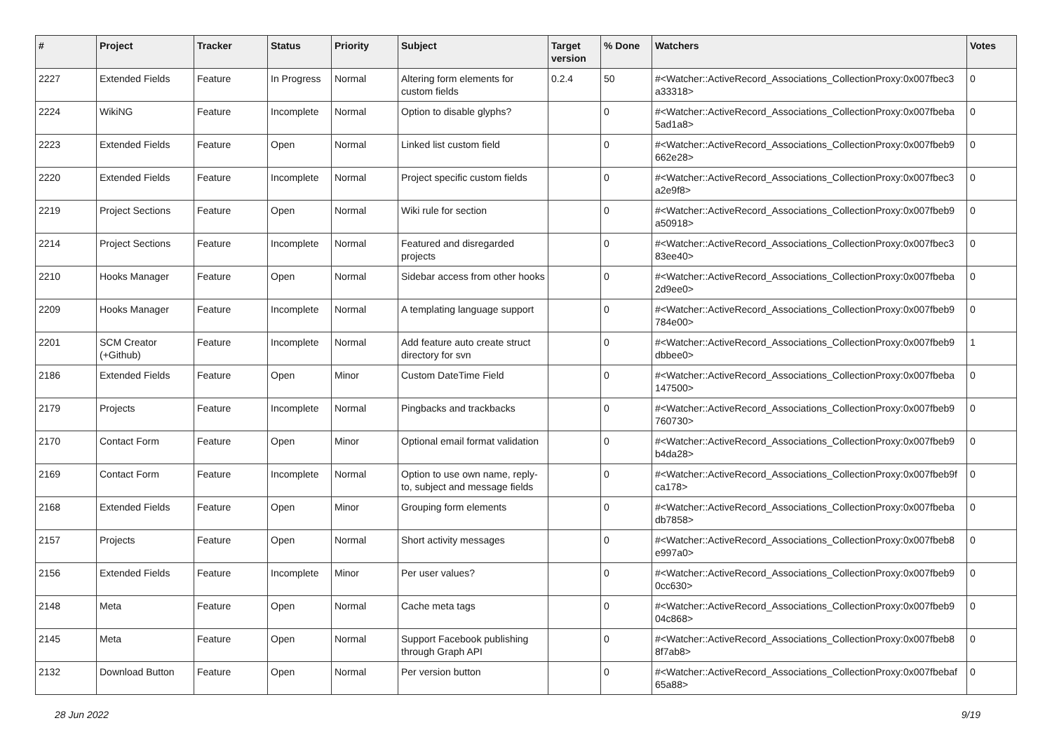| # | Project | Tracker | Status | Priority | Subject | Target version | % Done | Watchers | Votes |
| --- | --- | --- | --- | --- | --- | --- | --- | --- | --- |
| 2227 | Extended Fields | Feature | In Progress | Normal | Altering form elements for custom fields | 0.2.4 | 50 | #<Watcher::ActiveRecord_Associations_CollectionProxy:0x007fbec3 a33318> | 0 |
| 2224 | WikiNG | Feature | Incomplete | Normal | Option to disable glyphs? | | 0 | #<Watcher::ActiveRecord_Associations_CollectionProxy:0x007fbeba 5ad1a8> | 0 |
| 2223 | Extended Fields | Feature | Open | Normal | Linked list custom field | | 0 | #<Watcher::ActiveRecord_Associations_CollectionProxy:0x007fbeb9 662e28> | 0 |
| 2220 | Extended Fields | Feature | Incomplete | Normal | Project specific custom fields | | 0 | #<Watcher::ActiveRecord_Associations_CollectionProxy:0x007fbec3 a2e9f8> | 0 |
| 2219 | Project Sections | Feature | Open | Normal | Wiki rule for section | | 0 | #<Watcher::ActiveRecord_Associations_CollectionProxy:0x007fbeb9 a50918> | 0 |
| 2214 | Project Sections | Feature | Incomplete | Normal | Featured and disregarded projects | | 0 | #<Watcher::ActiveRecord_Associations_CollectionProxy:0x007fbec3 83ee40> | 0 |
| 2210 | Hooks Manager | Feature | Open | Normal | Sidebar access from other hooks | | 0 | #<Watcher::ActiveRecord_Associations_CollectionProxy:0x007fbeba 2d9ee0> | 0 |
| 2209 | Hooks Manager | Feature | Incomplete | Normal | A templating language support | | 0 | #<Watcher::ActiveRecord_Associations_CollectionProxy:0x007fbeb9 784e00> | 0 |
| 2201 | SCM Creator (+Github) | Feature | Incomplete | Normal | Add feature auto create struct directory for svn | | 0 | #<Watcher::ActiveRecord_Associations_CollectionProxy:0x007fbeb9 dbbee0> | 1 |
| 2186 | Extended Fields | Feature | Open | Minor | Custom DateTime Field | | 0 | #<Watcher::ActiveRecord_Associations_CollectionProxy:0x007fbeba 147500> | 0 |
| 2179 | Projects | Feature | Incomplete | Normal | Pingbacks and trackbacks | | 0 | #<Watcher::ActiveRecord_Associations_CollectionProxy:0x007fbeb9 760730> | 0 |
| 2170 | Contact Form | Feature | Open | Minor | Optional email format validation | | 0 | #<Watcher::ActiveRecord_Associations_CollectionProxy:0x007fbeb9 b4da28> | 0 |
| 2169 | Contact Form | Feature | Incomplete | Normal | Option to use own name, reply-to, subject and message fields | | 0 | #<Watcher::ActiveRecord_Associations_CollectionProxy:0x007fbeb9f ca178> | 0 |
| 2168 | Extended Fields | Feature | Open | Minor | Grouping form elements | | 0 | #<Watcher::ActiveRecord_Associations_CollectionProxy:0x007fbeba db7858> | 0 |
| 2157 | Projects | Feature | Open | Normal | Short activity messages | | 0 | #<Watcher::ActiveRecord_Associations_CollectionProxy:0x007fbeb8 e997a0> | 0 |
| 2156 | Extended Fields | Feature | Incomplete | Minor | Per user values? | | 0 | #<Watcher::ActiveRecord_Associations_CollectionProxy:0x007fbeb9 0cc630> | 0 |
| 2148 | Meta | Feature | Open | Normal | Cache meta tags | | 0 | #<Watcher::ActiveRecord_Associations_CollectionProxy:0x007fbeb9 04c868> | 0 |
| 2145 | Meta | Feature | Open | Normal | Support Facebook publishing through Graph API | | 0 | #<Watcher::ActiveRecord_Associations_CollectionProxy:0x007fbeb8 8f7ab8> | 0 |
| 2132 | Download Button | Feature | Open | Normal | Per version button | | 0 | #<Watcher::ActiveRecord_Associations_CollectionProxy:0x007fbebaf 65a88> | 0 |
28 Jun 2022 9/19